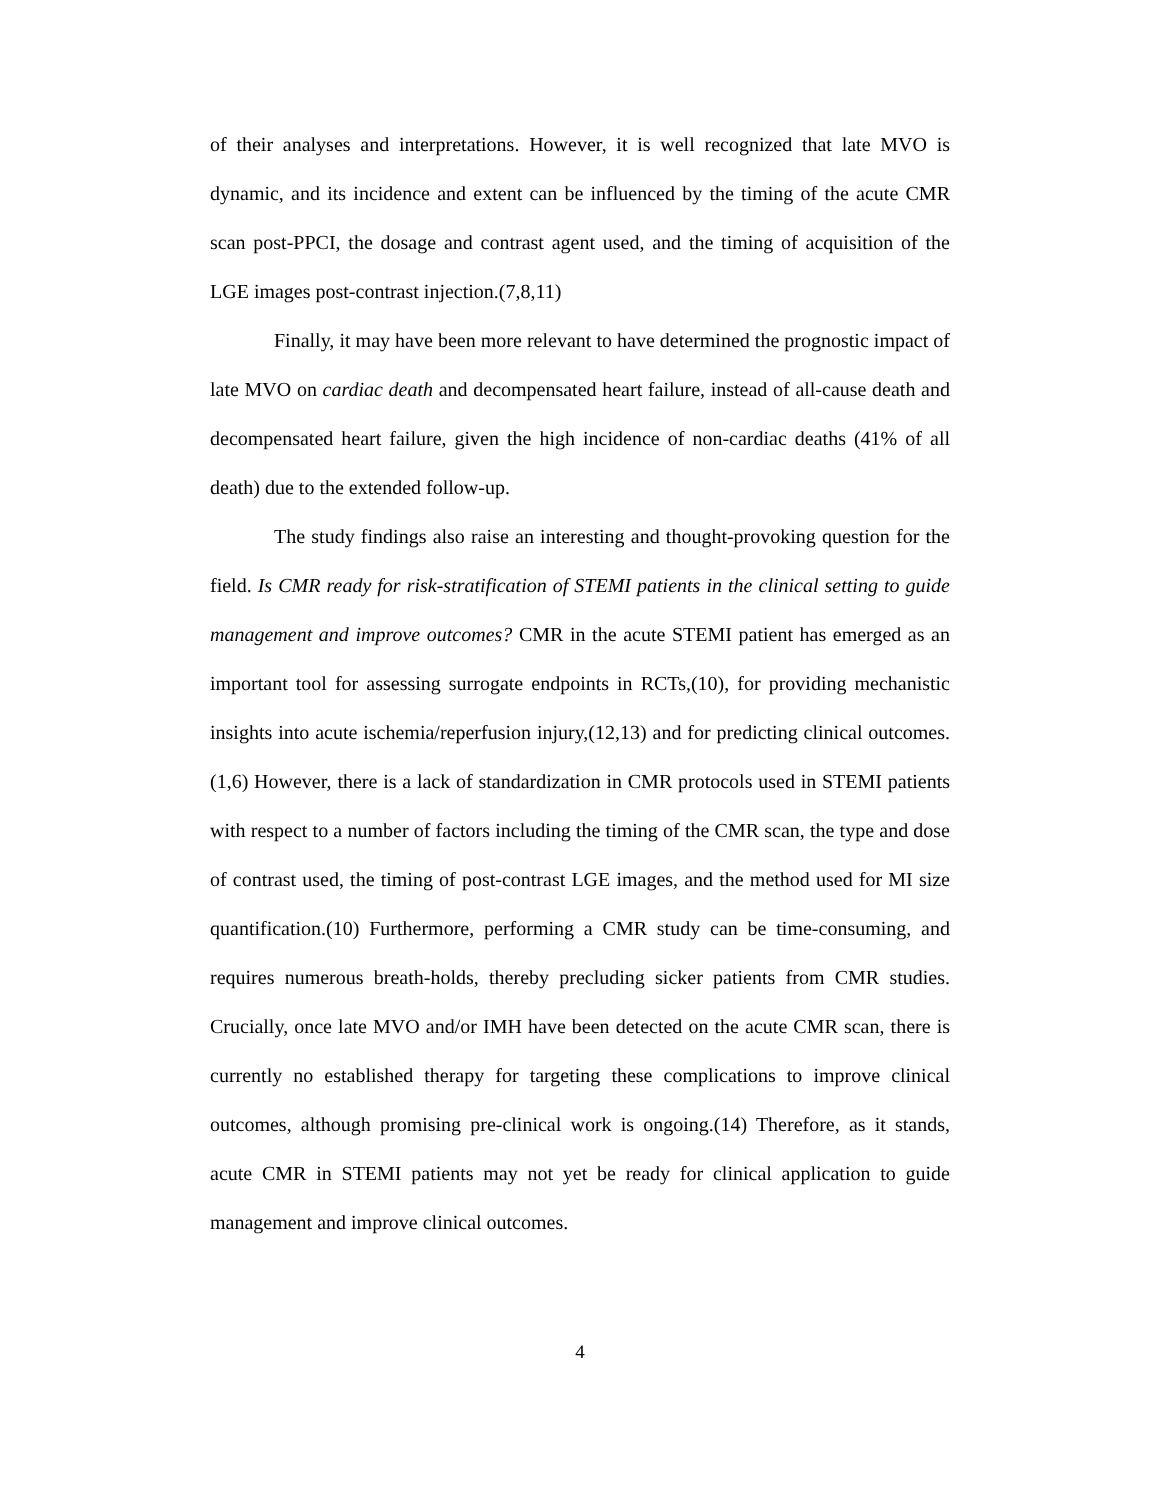of their analyses and interpretations. However, it is well recognized that late MVO is dynamic, and its incidence and extent can be influenced by the timing of the acute CMR scan post-PPCI, the dosage and contrast agent used, and the timing of acquisition of the LGE images post-contrast injection.(7,8,11)
Finally, it may have been more relevant to have determined the prognostic impact of late MVO on cardiac death and decompensated heart failure, instead of all-cause death and decompensated heart failure, given the high incidence of non-cardiac deaths (41% of all death) due to the extended follow-up.
The study findings also raise an interesting and thought-provoking question for the field. Is CMR ready for risk-stratification of STEMI patients in the clinical setting to guide management and improve outcomes? CMR in the acute STEMI patient has emerged as an important tool for assessing surrogate endpoints in RCTs,(10), for providing mechanistic insights into acute ischemia/reperfusion injury,(12,13) and for predicting clinical outcomes.(1,6) However, there is a lack of standardization in CMR protocols used in STEMI patients with respect to a number of factors including the timing of the CMR scan, the type and dose of contrast used, the timing of post-contrast LGE images, and the method used for MI size quantification.(10) Furthermore, performing a CMR study can be time-consuming, and requires numerous breath-holds, thereby precluding sicker patients from CMR studies. Crucially, once late MVO and/or IMH have been detected on the acute CMR scan, there is currently no established therapy for targeting these complications to improve clinical outcomes, although promising pre-clinical work is ongoing.(14) Therefore, as it stands, acute CMR in STEMI patients may not yet be ready for clinical application to guide management and improve clinical outcomes.
4